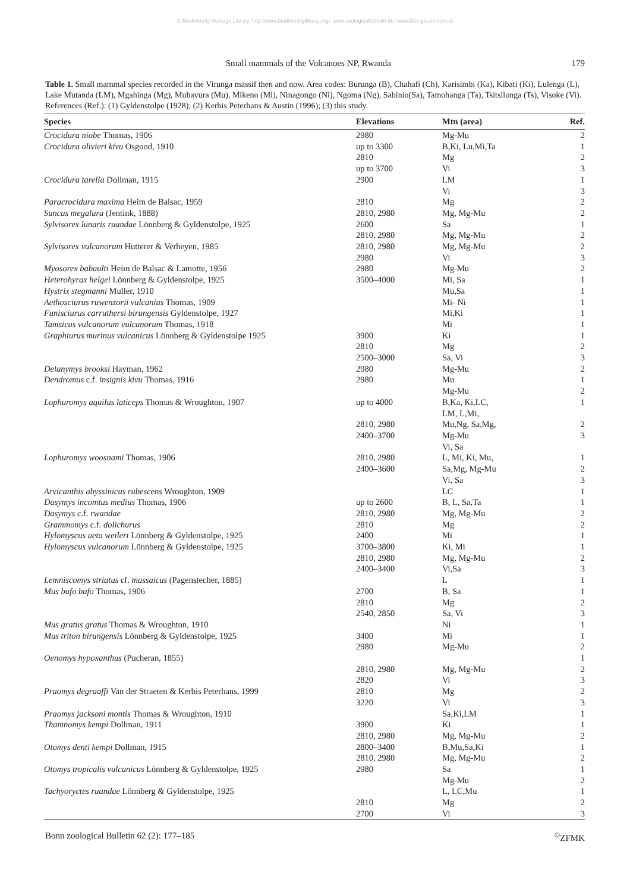© Biodiversity Heritage Library, http://www.biodiversitylibrary.org/; www.zoologicalbulletin.de; www.biologiezentrum.at
Small mammals of the Volcanoes NP, Rwanda 179
Table 1. Small mammal species recorded in the Virunga massif then and now. Area codes: Burunga (B), Chahafi (Ch), Karisimbi (Ka), Kibati (Ki), Lulenga (L), Lake Mutanda (LM), Mgahinga (Mg), Muhavura (Mu), Mikeno (Mi), Ninagongo (Ni), Ngoma (Ng), Sabinio(Sa), Tamohanga (Ta), Tsitsilonga (Ts), Visoke (Vi). References (Ref.): (1) Gyldenstolpe (1928); (2) Kerbis Peterhans & Austin (1996); (3) this study.
| Species | Elevations | Mtn (area) | Ref. |
| --- | --- | --- | --- |
| Crocidura niobe Thomas, 1906 | 2980 | Mg-Mu | 2 |
| Crocidura olivieri kivu Osgood, 1910 | up to 3300 | B,Ki, Lu,Mi,Ta | 1 |
| | 2810 | Mg | 2 |
| | up to 3700 | Vi | 3 |
| Crocidura tarella Dollman, 1915 | 2900 | LM | 1 |
| | | Vi | 3 |
| Paracrocidura maxima Heim de Balsac, 1959 | 2810 | Mg | 2 |
| Suncus megalura (Jentink, 1888) | 2810, 2980 | Mg, Mg-Mu | 2 |
| Sylvisorex lunaris ruandae Lönnberg & Gyldenstolpe, 1925 | 2600 | Sa | 1 |
| | 2810, 2980 | Mg, Mg-Mu | 2 |
| Sylvisorex vulcanorum Hutterer & Verheyen, 1985 | 2810, 2980 | Mg, Mg-Mu | 2 |
| | 2980 | Vi | 3 |
| Myosorex babaulti Heim de Balsac & Lamotte, 1956 | 2980 | Mg-Mu | 2 |
| Heterohyrax helgei Lönnberg & Gyldenstolpe, 1925 | 3500–4000 | Mi, Sa | 1 |
| Hystrix stegmanni Muller, 1910 | | Mu,Sa | 1 |
| Aethosciurus ruwenzorii vulcanius Thomas, 1909 | | Mi- Ni | 1 |
| Funisciurus carruthersi birungensis Gyldenstolpe, 1927 | | Mi,Ki | 1 |
| Tamsicus vulcanorum vulcanorum Thomas, 1918 | | Mi | 1 |
| Graphiurus murinus vulcanicus Lönnberg & Gyldenstolpe 1925 | 3900 | Ki | 1 |
| | 2810 | Mg | 2 |
| | 2500–3000 | Sa, Vi | 3 |
| Delanymys brooksi Hayman, 1962 | 2980 | Mg-Mu | 2 |
| Dendromus c.f. insignis kivu Thomas, 1916 | 2980 | Mu | 1 |
| | | Mg-Mu | 2 |
| Lophuromys aquilus laticeps Thomas & Wroughton, 1907 | up to 4000 | B,Ka, Ki,LC, LM, L,Mi, | 1 |
| | 2810, 2980 | Mu,Ng, Sa,Mg, | 2 |
| | 2400–3700 | Mg-Mu Vi, Sa | 3 |
| Lophuromys woosnami Thomas, 1906 | 2810, 2980 | L, Mi, Ki, Mu, | 1 |
| | 2400–3600 | Sa,Mg, Mg-Mu | 2 |
| | | Vi, Sa | 3 |
| Arvicanthis abyssinicus rubescens Wroughton, 1909 | | LC | 1 |
| Dasymys incomtus medius Thomas, 1906 | up to 2600 | B, L, Sa,Ta | 1 |
| Dasymys c.f. rwandae | 2810, 2980 | Mg, Mg-Mu | 2 |
| Grammomys c.f. dolichurus | 2810 | Mg | 2 |
| Hylomyscus aeta weileri Lönnberg & Gyldenstolpe, 1925 | 2400 | Mi | 1 |
| Hylomyscus vulcanorum Lönnberg & Gyldenstolpe, 1925 | 3700–3800 | Ki, Mi | 1 |
| | 2810, 2980 | Mg, Mg-Mu | 2 |
| | 2400–3400 | Vi,Sa | 3 |
| Lemniscomys striatus cf. massaicus (Pagenstecher, 1885) | | L | 1 |
| Mus bufo bufo Thomas, 1906 | 2700 | B, Sa | 1 |
| | 2810 | Mg | 2 |
| | 2540, 2850 | Sa, Vi | 3 |
| Mus gratus gratus Thomas & Wroughton, 1910 | | Ni | 1 |
| Mus triton birungensis Lönnberg & Gyldenstolpe, 1925 | 3400 | Mi | 1 |
| | 2980 | Mg-Mu | 2 |
| Oenomys hypoxanthus (Pucheran, 1855) | | | 1 |
| | 2810, 2980 | Mg, Mg-Mu | 2 |
| | 2820 | Vi | 3 |
| Praomys degraaffi Van der Straeten & Kerbis Peterhans, 1999 | 2810 | Mg | 2 |
| | 3220 | Vi | 3 |
| Praomys jacksoni montis Thomas & Wroughton, 1910 | | Sa,Ki,LM | 1 |
| Thamnomys kempi Dollman, 1911 | 3900 | Ki | 1 |
| | 2810, 2980 | Mg, Mg-Mu | 2 |
| Otomys denti kempi Dollman, 1915 | 2800–3400 | B,Mu,Sa,Ki | 1 |
| | 2810, 2980 | Mg, Mg-Mu | 2 |
| Otomys tropicalis vulcanicus Lönnberg & Gyldenstolpe, 1925 | 2980 | Sa | 1 |
| | | Mg-Mu | 2 |
| Tachyoryctes ruandae Lönnberg & Gyldenstolpe, 1925 | | L, LC,Mu | 1 |
| | 2810 | Mg | 2 |
| | 2700 | Vi | 3 |
Bonn zoological Bulletin 62 (2): 177–185<sup>©</sup>ZFMK